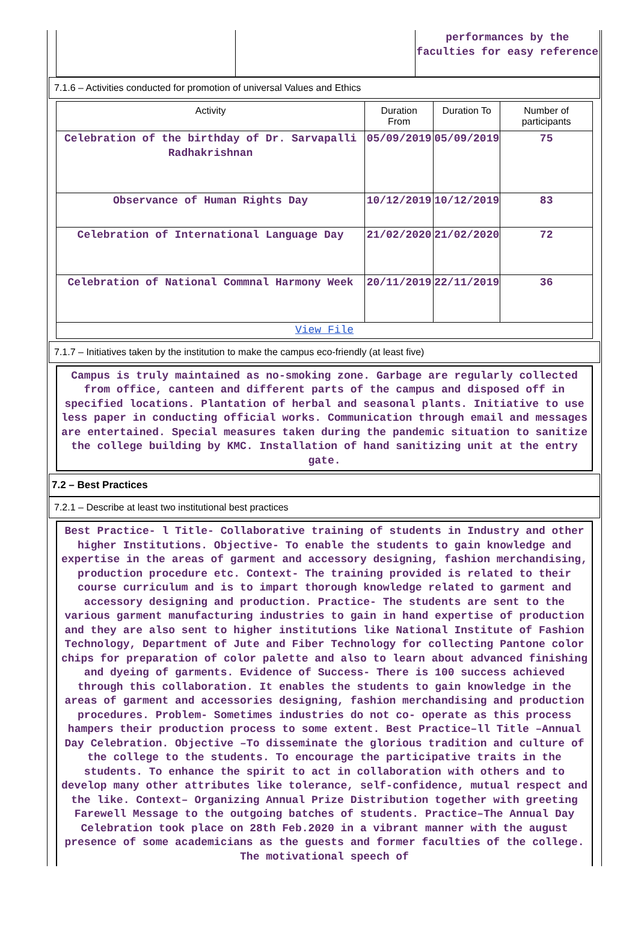| | | performances by the faculties for easy reference |
7.1.6 – Activities conducted for promotion of universal Values and Ethics
| Activity | Duration From | Duration To | Number of participants |
| --- | --- | --- | --- |
| Celebration of the birthday of Dr. Sarvapalli Radhakrishnan | 05/09/2019 | 05/09/2019 | 75 |
| Observance of Human Rights Day | 10/12/2019 | 10/12/2019 | 83 |
| Celebration of International Language Day | 21/02/2020 | 21/02/2020 | 72 |
| Celebration of National Commnal Harmony Week | 20/11/2019 | 22/11/2019 | 36 |
| View File | | | |
7.1.7 – Initiatives taken by the institution to make the campus eco-friendly (at least five)
Campus is truly maintained as no-smoking zone. Garbage are regularly collected from office, canteen and different parts of the campus and disposed off in specified locations. Plantation of herbal and seasonal plants. Initiative to use less paper in conducting official works. Communication through email and messages are entertained. Special measures taken during the pandemic situation to sanitize the college building by KMC. Installation of hand sanitizing unit at the entry gate.
7.2 – Best Practices
7.2.1 – Describe at least two institutional best practices
Best Practice- l Title- Collaborative training of students in Industry and other higher Institutions. Objective- To enable the students to gain knowledge and expertise in the areas of garment and accessory designing, fashion merchandising, production procedure etc. Context- The training provided is related to their course curriculum and is to impart thorough knowledge related to garment and accessory designing and production. Practice- The students are sent to the various garment manufacturing industries to gain in hand expertise of production and they are also sent to higher institutions like National Institute of Fashion Technology, Department of Jute and Fiber Technology for collecting Pantone color chips for preparation of color palette and also to learn about advanced finishing and dyeing of garments. Evidence of Success- There is 100 success achieved through this collaboration. It enables the students to gain knowledge in the areas of garment and accessories designing, fashion merchandising and production procedures. Problem- Sometimes industries do not co- operate as this process hampers their production process to some extent. Best Practice–ll Title –Annual Day Celebration. Objective –To disseminate the glorious tradition and culture of the college to the students. To encourage the participative traits in the students. To enhance the spirit to act in collaboration with others and to develop many other attributes like tolerance, self-confidence, mutual respect and the like. Context– Organizing Annual Prize Distribution together with greeting Farewell Message to the outgoing batches of students. Practice–The Annual Day Celebration took place on 28th Feb.2020 in a vibrant manner with the august presence of some academicians as the guests and former faculties of the college. The motivational speech of